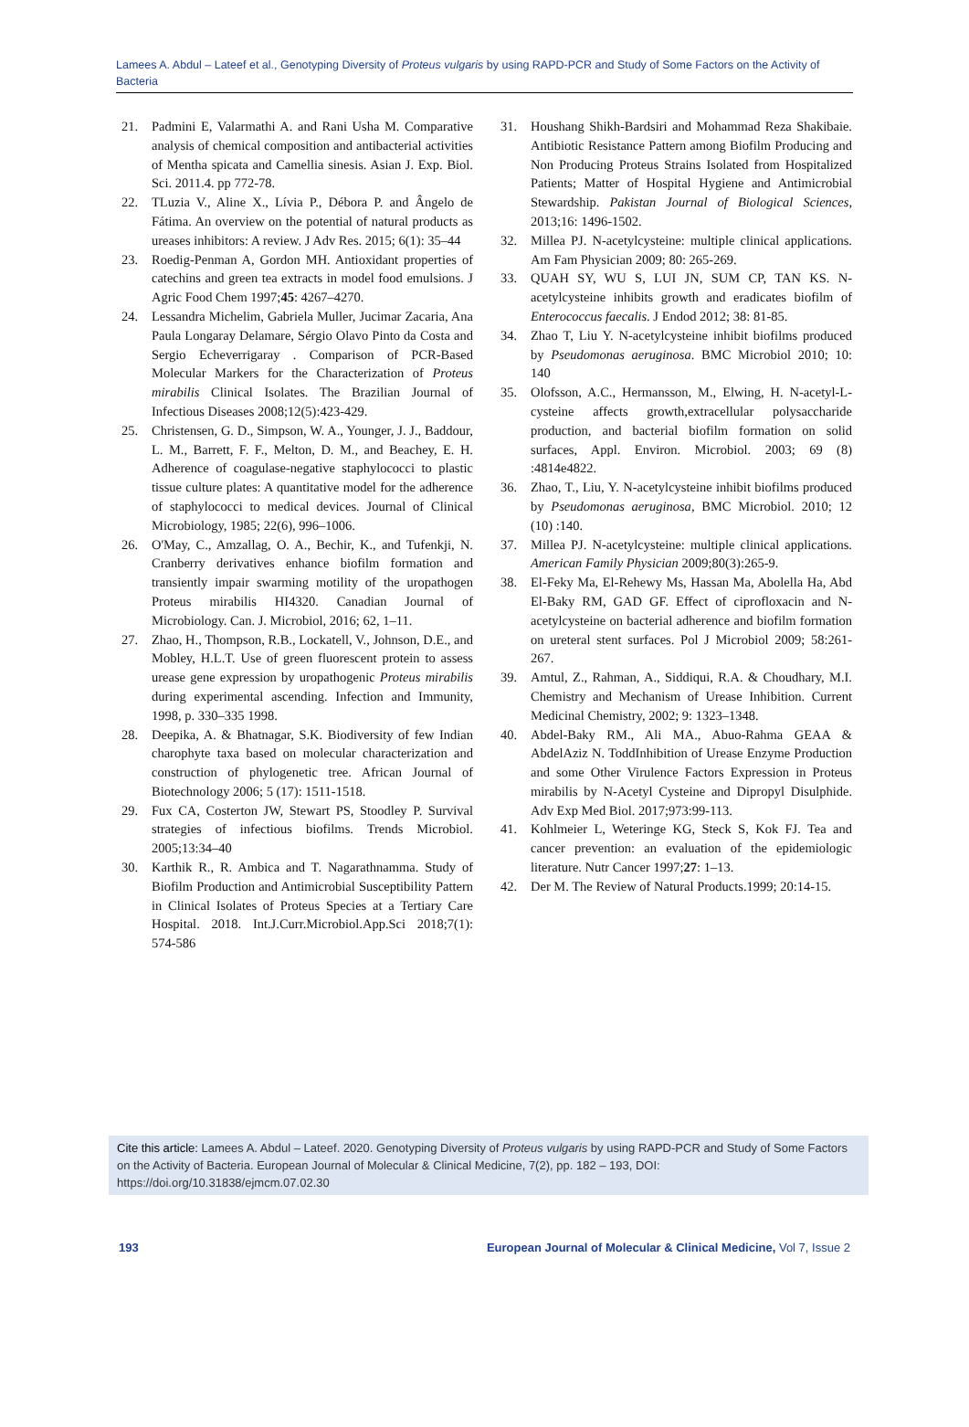Lamees A. Abdul – Lateef et al., Genotyping Diversity of Proteus vulgaris by using RAPD-PCR and Study of Some Factors on the Activity of Bacteria
21. Padmini E, Valarmathi A. and Rani Usha M. Comparative analysis of chemical composition and antibacterial activities of Mentha spicata and Camellia sinesis. Asian J. Exp. Biol. Sci. 2011.4. pp 772-78.
22. TLuzia V., Aline X., Lívia P., Débora P. and Ângelo de Fátima. An overview on the potential of natural products as ureases inhibitors: A review. J Adv Res. 2015; 6(1): 35–44
23. Roedig-Penman A, Gordon MH. Antioxidant properties of catechins and green tea extracts in model food emulsions. J Agric Food Chem 1997;45: 4267–4270.
24. Lessandra Michelim, Gabriela Muller, Jucimar Zacaria, Ana Paula Longaray Delamare, Sérgio Olavo Pinto da Costa and Sergio Echeverrigaray . Comparison of PCR-Based Molecular Markers for the Characterization of Proteus mirabilis Clinical Isolates. The Brazilian Journal of Infectious Diseases 2008;12(5):423-429.
25. Christensen, G. D., Simpson, W. A., Younger, J. J., Baddour, L. M., Barrett, F. F., Melton, D. M., and Beachey, E. H. Adherence of coagulase-negative staphylococci to plastic tissue culture plates: A quantitative model for the adherence of staphylococci to medical devices. Journal of Clinical Microbiology, 1985; 22(6), 996–1006.
26. O'May, C., Amzallag, O. A., Bechir, K., and Tufenkji, N. Cranberry derivatives enhance biofilm formation and transiently impair swarming motility of the uropathogen Proteus mirabilis HI4320. Canadian Journal of Microbiology. Can. J. Microbiol, 2016; 62, 1–11.
27. Zhao, H., Thompson, R.B., Lockatell, V., Johnson, D.E., and Mobley, H.L.T. Use of green fluorescent protein to assess urease gene expression by uropathogenic Proteus mirabilis during experimental ascending. Infection and Immunity, 1998, p. 330–335 1998.
28. Deepika, A. & Bhatnagar, S.K. Biodiversity of few Indian charophyte taxa based on molecular characterization and construction of phylogenetic tree. African Journal of Biotechnology 2006; 5 (17): 1511-1518.
29. Fux CA, Costerton JW, Stewart PS, Stoodley P. Survival strategies of infectious biofilms. Trends Microbiol. 2005;13:34–40
30. Karthik R., R. Ambica and T. Nagarathnamma. Study of Biofilm Production and Antimicrobial Susceptibility Pattern in Clinical Isolates of Proteus Species at a Tertiary Care Hospital. 2018. Int.J.Curr.Microbiol.App.Sci 2018;7(1): 574-586
31. Houshang Shikh-Bardsiri and Mohammad Reza Shakibaie. Antibiotic Resistance Pattern among Biofilm Producing and Non Producing Proteus Strains Isolated from Hospitalized Patients; Matter of Hospital Hygiene and Antimicrobial Stewardship. Pakistan Journal of Biological Sciences, 2013;16: 1496-1502.
32. Millea PJ. N-acetylcysteine: multiple clinical applications. Am Fam Physician 2009; 80: 265-269.
33. QUAH SY, WU S, LUI JN, SUM CP, TAN KS. N-acetylcysteine inhibits growth and eradicates biofilm of Enterococcus faecalis. J Endod 2012; 38: 81-85.
34. Zhao T, Liu Y. N-acetylcysteine inhibit biofilms produced by Pseudomonas aeruginosa. BMC Microbiol 2010; 10: 140
35. Olofsson, A.C., Hermansson, M., Elwing, H. N-acetyl-L-cysteine affects growth,extracellular polysaccharide production, and bacterial biofilm formation on solid surfaces, Appl. Environ. Microbiol. 2003; 69 (8) :4814e4822.
36. Zhao, T., Liu, Y. N-acetylcysteine inhibit biofilms produced by Pseudomonas aeruginosa, BMC Microbiol. 2010; 12 (10) :140.
37. Millea PJ. N-acetylcysteine: multiple clinical applications. American Family Physician 2009;80(3):265-9.
38. El-Feky Ma, El-Rehewy Ms, Hassan Ma, Abolella Ha, Abd El-Baky RM, GAD GF. Effect of ciprofloxacin and N-acetylcysteine on bacterial adherence and biofilm formation on ureteral stent surfaces. Pol J Microbiol 2009; 58:261-267.
39. Amtul, Z., Rahman, A., Siddiqui, R.A. & Choudhary, M.I. Chemistry and Mechanism of Urease Inhibition. Current Medicinal Chemistry, 2002; 9: 1323–1348.
40. Abdel-Baky RM., Ali MA., Abuo-Rahma GEAA & AbdelAziz N. ToddInhibition of Urease Enzyme Production and some Other Virulence Factors Expression in Proteus mirabilis by N-Acetyl Cysteine and Dipropyl Disulphide. Adv Exp Med Biol. 2017;973:99-113.
41. Kohlmeier L, Weteringe KG, Steck S, Kok FJ. Tea and cancer prevention: an evaluation of the epidemiologic literature. Nutr Cancer 1997;27: 1–13.
42. Der M. The Review of Natural Products.1999; 20:14-15.
Cite this article: Lamees A. Abdul – Lateef. 2020. Genotyping Diversity of Proteus vulgaris by using RAPD-PCR and Study of Some Factors on the Activity of Bacteria. European Journal of Molecular & Clinical Medicine, 7(2), pp. 182 – 193, DOI: https://doi.org/10.31838/ejmcm.07.02.30
193 European Journal of Molecular & Clinical Medicine, Vol 7, Issue 2